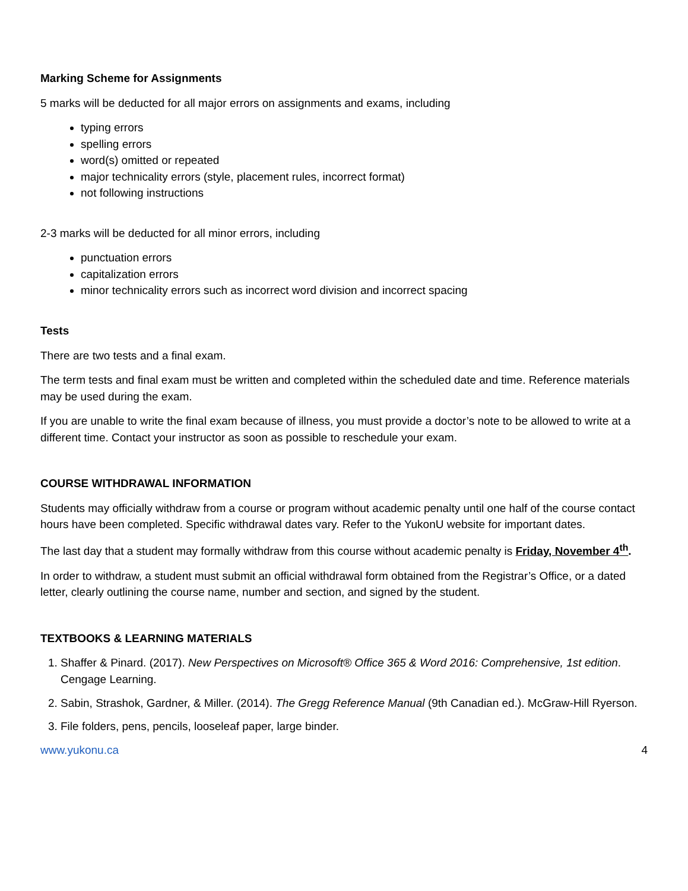Marking Scheme for Assignments
5 marks will be deducted for all major errors on assignments and exams, including
typing errors
spelling errors
word(s) omitted or repeated
major technicality errors (style, placement rules, incorrect format)
not following instructions
2-3 marks will be deducted for all minor errors, including
punctuation errors
capitalization errors
minor technicality errors such as incorrect word division and incorrect spacing
Tests
There are two tests and a final exam.
The term tests and final exam must be written and completed within the scheduled date and time. Reference materials may be used during the exam.
If you are unable to write the final exam because of illness, you must provide a doctor’s note to be allowed to write at a different time. Contact your instructor as soon as possible to reschedule your exam.
COURSE WITHDRAWAL INFORMATION
Students may officially withdraw from a course or program without academic penalty until one half of the course contact hours have been completed. Specific withdrawal dates vary. Refer to the YukonU website for important dates.
The last day that a student may formally withdraw from this course without academic penalty is Friday, November 4<sup>th</sup>.
In order to withdraw, a student must submit an official withdrawal form obtained from the Registrar’s Office, or a dated letter, clearly outlining the course name, number and section, and signed by the student.
TEXTBOOKS & LEARNING MATERIALS
1. Shaffer & Pinard. (2017). New Perspectives on Microsoft® Office 365 & Word 2016: Comprehensive, 1st edition. Cengage Learning.
2. Sabin, Strashok, Gardner, & Miller. (2014). The Gregg Reference Manual (9th Canadian ed.). McGraw-Hill Ryerson.
3. File folders, pens, pencils, looseleaf paper, large binder.
www.yukonu.ca 4